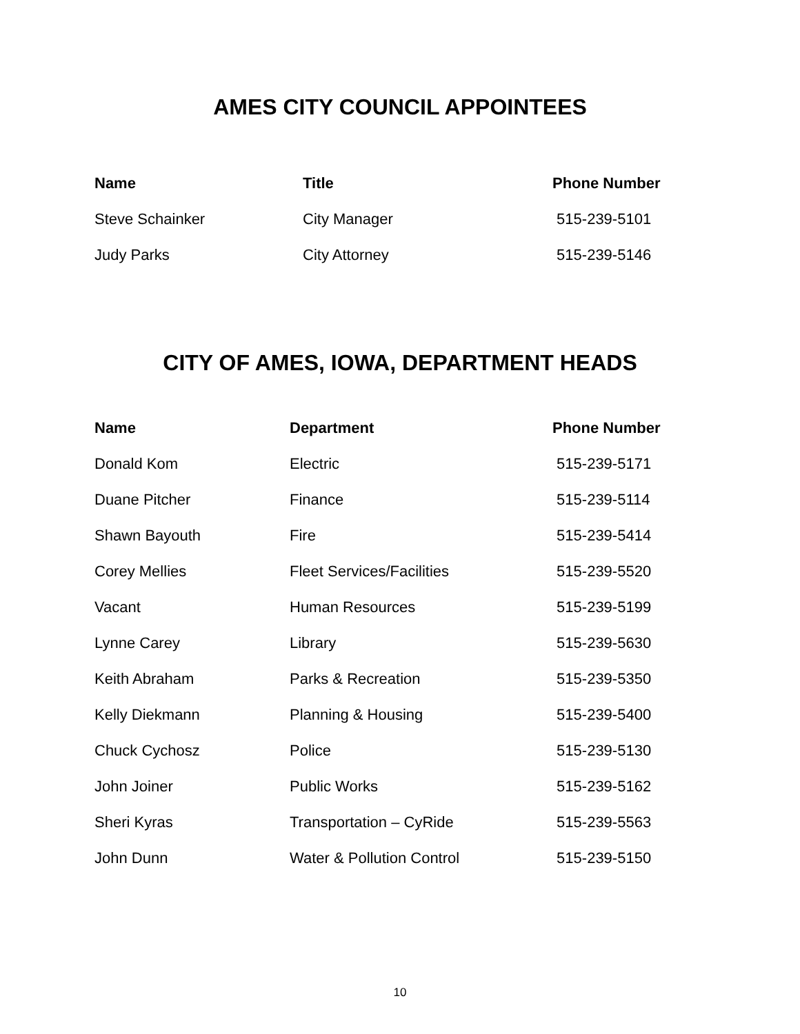AMES CITY COUNCIL APPOINTEES
| Name | Title | Phone Number |
| --- | --- | --- |
| Steve Schainker | City Manager | 515-239-5101 |
| Judy Parks | City Attorney | 515-239-5146 |
CITY OF AMES, IOWA, DEPARTMENT HEADS
| Name | Department | Phone Number |
| --- | --- | --- |
| Donald Kom | Electric | 515-239-5171 |
| Duane Pitcher | Finance | 515-239-5114 |
| Shawn Bayouth | Fire | 515-239-5414 |
| Corey Mellies | Fleet Services/Facilities | 515-239-5520 |
| Vacant | Human Resources | 515-239-5199 |
| Lynne Carey | Library | 515-239-5630 |
| Keith Abraham | Parks & Recreation | 515-239-5350 |
| Kelly Diekmann | Planning & Housing | 515-239-5400 |
| Chuck Cychosz | Police | 515-239-5130 |
| John Joiner | Public Works | 515-239-5162 |
| Sheri Kyras | Transportation – CyRide | 515-239-5563 |
| John Dunn | Water & Pollution Control | 515-239-5150 |
10